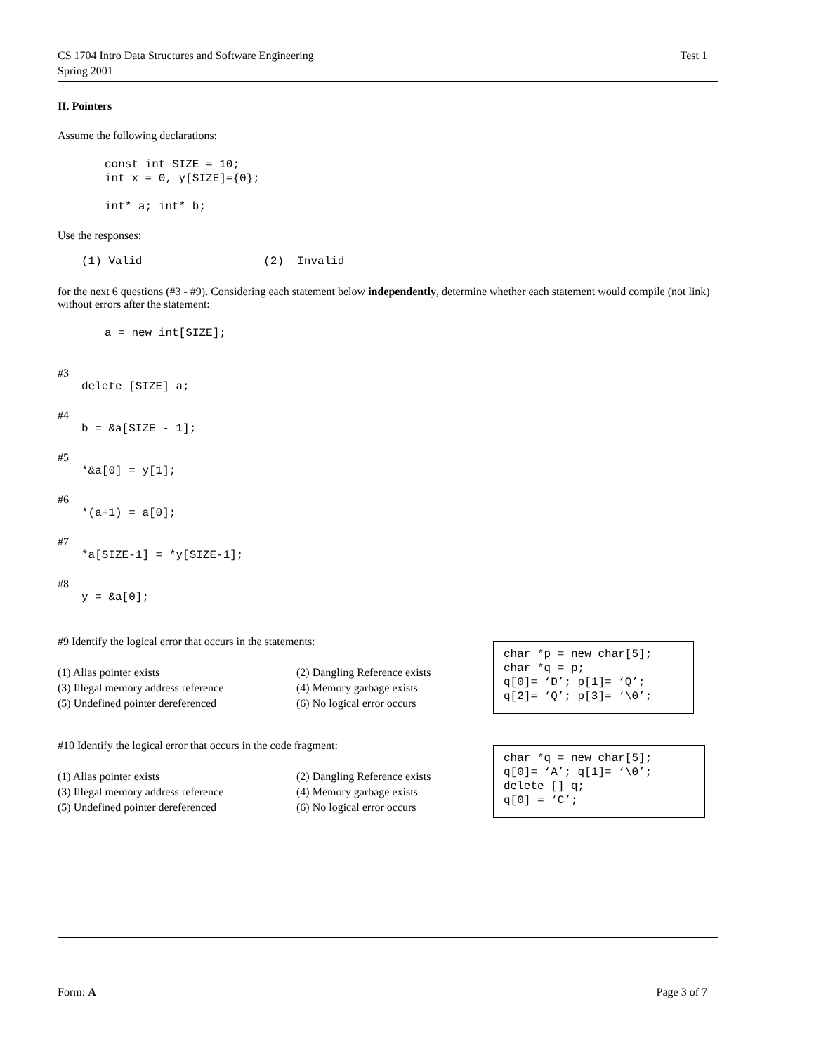CS 1704 Intro Data Structures and Software Engineering
Spring 2001
Test 1
II. Pointers
Assume the following declarations:
const int SIZE = 10;
int x = 0, y[SIZE]={0};

int* a; int* b;
Use the responses:
(1) Valid                  (2)  Invalid
for the next 6 questions (#3 - #9). Considering each statement below independently, determine whether each statement would compile (not link) without errors after the statement:
a = new int[SIZE];
#3
delete [SIZE] a;
#4
b = &a[SIZE - 1];
#5
*&a[0] = y[1];
#6
*(a+1) = a[0];
#7
*a[SIZE-1] = *y[SIZE-1];
#8
y = &a[0];
#9 Identify the logical error that occurs in the statements:
(1) Alias pointer exists (2) Dangling Reference exists
(3) Illegal memory address reference (4) Memory garbage exists
(5) Undefined pointer dereferenced (6) No logical error occurs
char *p = new char[5];
char *q = p;
q[0]= ‘D’; p[1]= ‘Q’;
q[2]= ‘Q’; p[3]= ‘\0’;
#10 Identify the logical error that occurs in the code fragment:
(1) Alias pointer exists (2) Dangling Reference exists
(3) Illegal memory address reference (4) Memory garbage exists
(5) Undefined pointer dereferenced (6) No logical error occurs
char *q = new char[5];
q[0]= ‘A’; q[1]= ‘\0’;
delete [] q;
q[0] = ‘C’;
Form: A Page 3 of 7